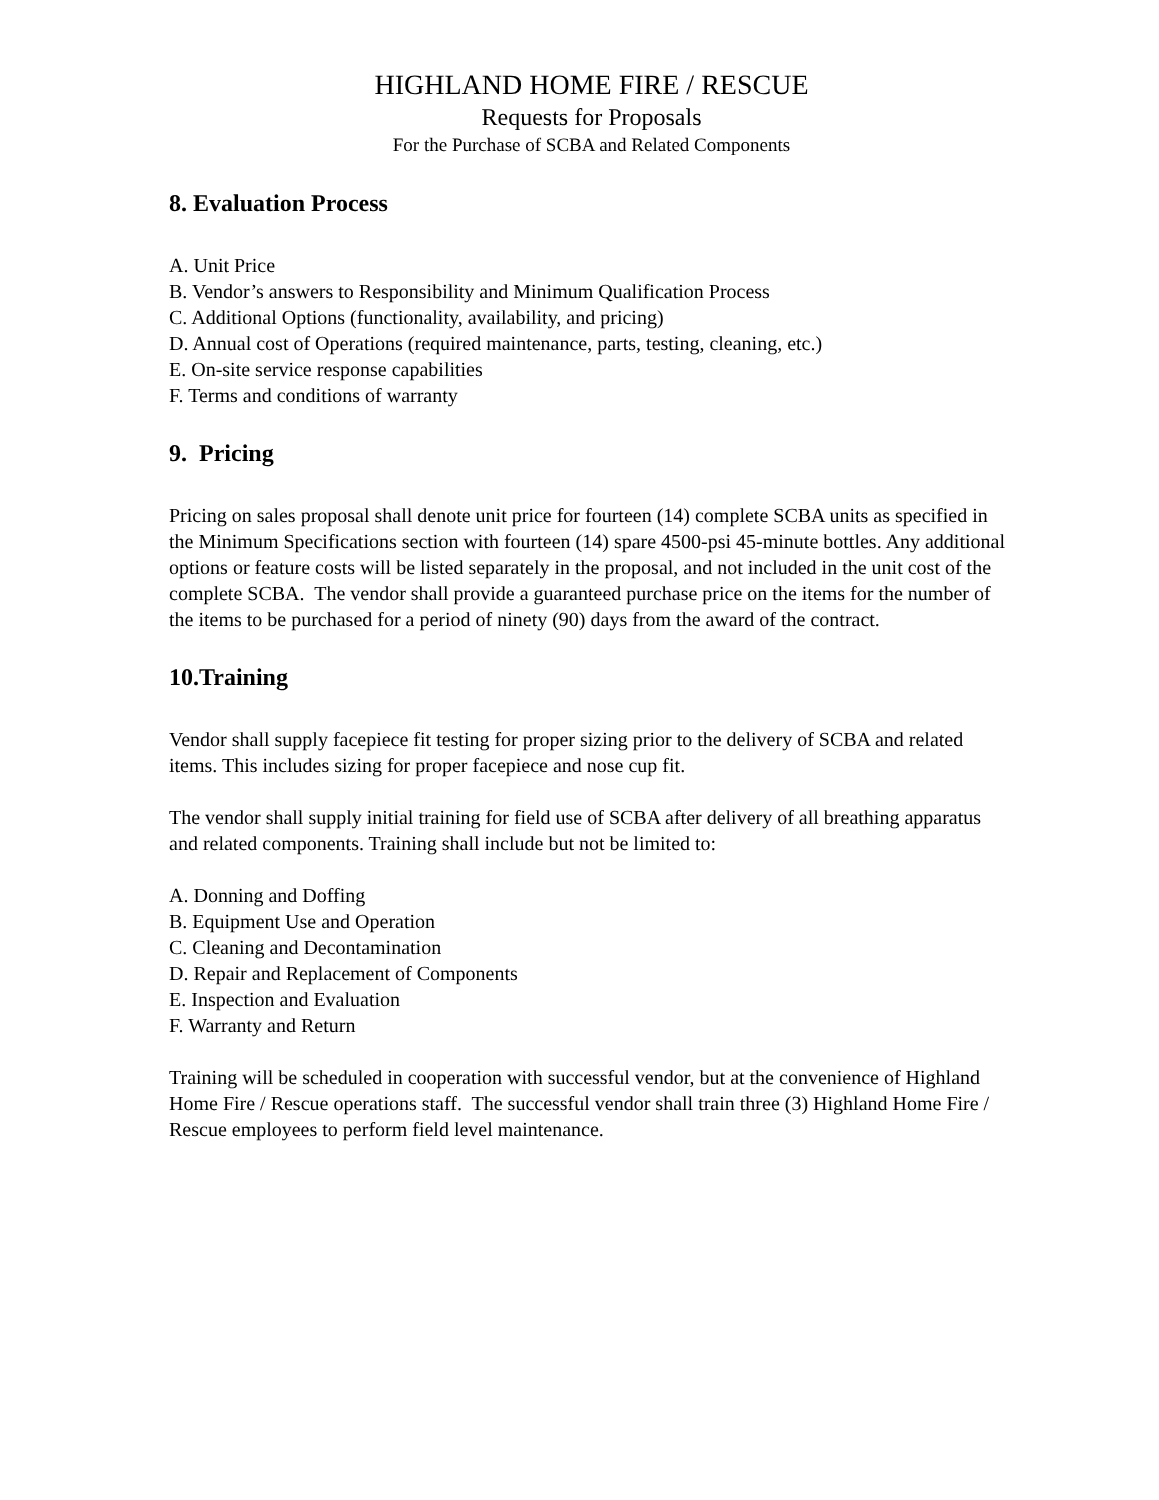HIGHLAND HOME FIRE / RESCUE
Requests for Proposals
For the Purchase of SCBA and Related Components
8. Evaluation Process
A. Unit Price
B. Vendor’s answers to Responsibility and Minimum Qualification Process
C. Additional Options (functionality, availability, and pricing)
D. Annual cost of Operations (required maintenance, parts, testing, cleaning, etc.)
E. On-site service response capabilities
F. Terms and conditions of warranty
9. Pricing
Pricing on sales proposal shall denote unit price for fourteen (14) complete SCBA units as specified in the Minimum Specifications section with fourteen (14) spare 4500-psi 45-minute bottles. Any additional options or feature costs will be listed separately in the proposal, and not included in the unit cost of the complete SCBA. The vendor shall provide a guaranteed purchase price on the items for the number of the items to be purchased for a period of ninety (90) days from the award of the contract.
10.Training
Vendor shall supply facepiece fit testing for proper sizing prior to the delivery of SCBA and related items. This includes sizing for proper facepiece and nose cup fit.
The vendor shall supply initial training for field use of SCBA after delivery of all breathing apparatus and related components. Training shall include but not be limited to:
A. Donning and Doffing
B. Equipment Use and Operation
C. Cleaning and Decontamination
D. Repair and Replacement of Components
E. Inspection and Evaluation
F. Warranty and Return
Training will be scheduled in cooperation with successful vendor, but at the convenience of Highland Home Fire / Rescue operations staff. The successful vendor shall train three (3) Highland Home Fire / Rescue employees to perform field level maintenance.